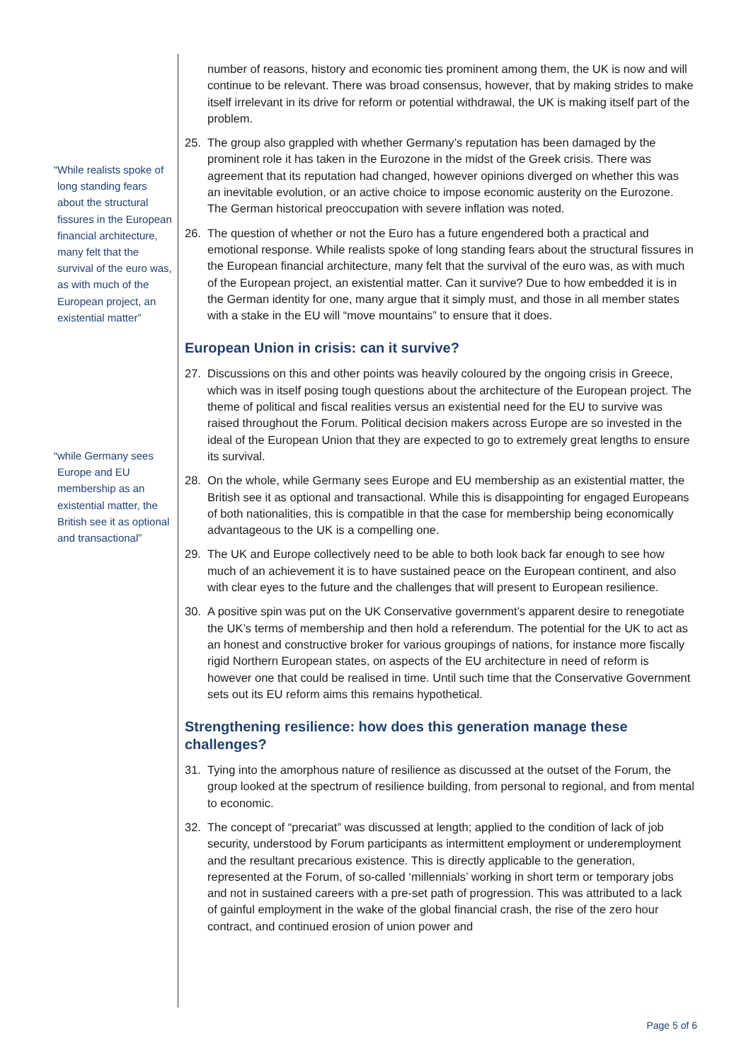“While realists spoke of long standing fears about the structural fissures in the European financial architecture, many felt that the survival of the euro was, as with much of the European project, an existential matter”
“while Germany sees Europe and EU membership as an existential matter, the British see it as optional and transactional”
number of reasons, history and economic ties prominent among them, the UK is now and will continue to be relevant. There was broad consensus, however, that by making strides to make itself irrelevant in its drive for reform or potential withdrawal, the UK is making itself part of the problem.
25. The group also grappled with whether Germany’s reputation has been damaged by the prominent role it has taken in the Eurozone in the midst of the Greek crisis. There was agreement that its reputation had changed, however opinions diverged on whether this was an inevitable evolution, or an active choice to impose economic austerity on the Eurozone. The German historical preoccupation with severe inflation was noted.
26. The question of whether or not the Euro has a future engendered both a practical and emotional response. While realists spoke of long standing fears about the structural fissures in the European financial architecture, many felt that the survival of the euro was, as with much of the European project, an existential matter. Can it survive? Due to how embedded it is in the German identity for one, many argue that it simply must, and those in all member states with a stake in the EU will “move mountains” to ensure that it does.
European Union in crisis: can it survive?
27. Discussions on this and other points was heavily coloured by the ongoing crisis in Greece, which was in itself posing tough questions about the architecture of the European project. The theme of political and fiscal realities versus an existential need for the EU to survive was raised throughout the Forum. Political decision makers across Europe are so invested in the ideal of the European Union that they are expected to go to extremely great lengths to ensure its survival.
28. On the whole, while Germany sees Europe and EU membership as an existential matter, the British see it as optional and transactional. While this is disappointing for engaged Europeans of both nationalities, this is compatible in that the case for membership being economically advantageous to the UK is a compelling one.
29. The UK and Europe collectively need to be able to both look back far enough to see how much of an achievement it is to have sustained peace on the European continent, and also with clear eyes to the future and the challenges that will present to European resilience.
30. A positive spin was put on the UK Conservative government’s apparent desire to renegotiate the UK’s terms of membership and then hold a referendum. The potential for the UK to act as an honest and constructive broker for various groupings of nations, for instance more fiscally rigid Northern European states, on aspects of the EU architecture in need of reform is however one that could be realised in time. Until such time that the Conservative Government sets out its EU reform aims this remains hypothetical.
Strengthening resilience: how does this generation manage these challenges?
31. Tying into the amorphous nature of resilience as discussed at the outset of the Forum, the group looked at the spectrum of resilience building, from personal to regional, and from mental to economic.
32. The concept of “precariat” was discussed at length; applied to the condition of lack of job security, understood by Forum participants as intermittent employment or underemployment and the resultant precarious existence. This is directly applicable to the generation, represented at the Forum, of so-called ‘millennials’ working in short term or temporary jobs and not in sustained careers with a pre-set path of progression. This was attributed to a lack of gainful employment in the wake of the global financial crash, the rise of the zero hour contract, and continued erosion of union power and
Page 5 of 6